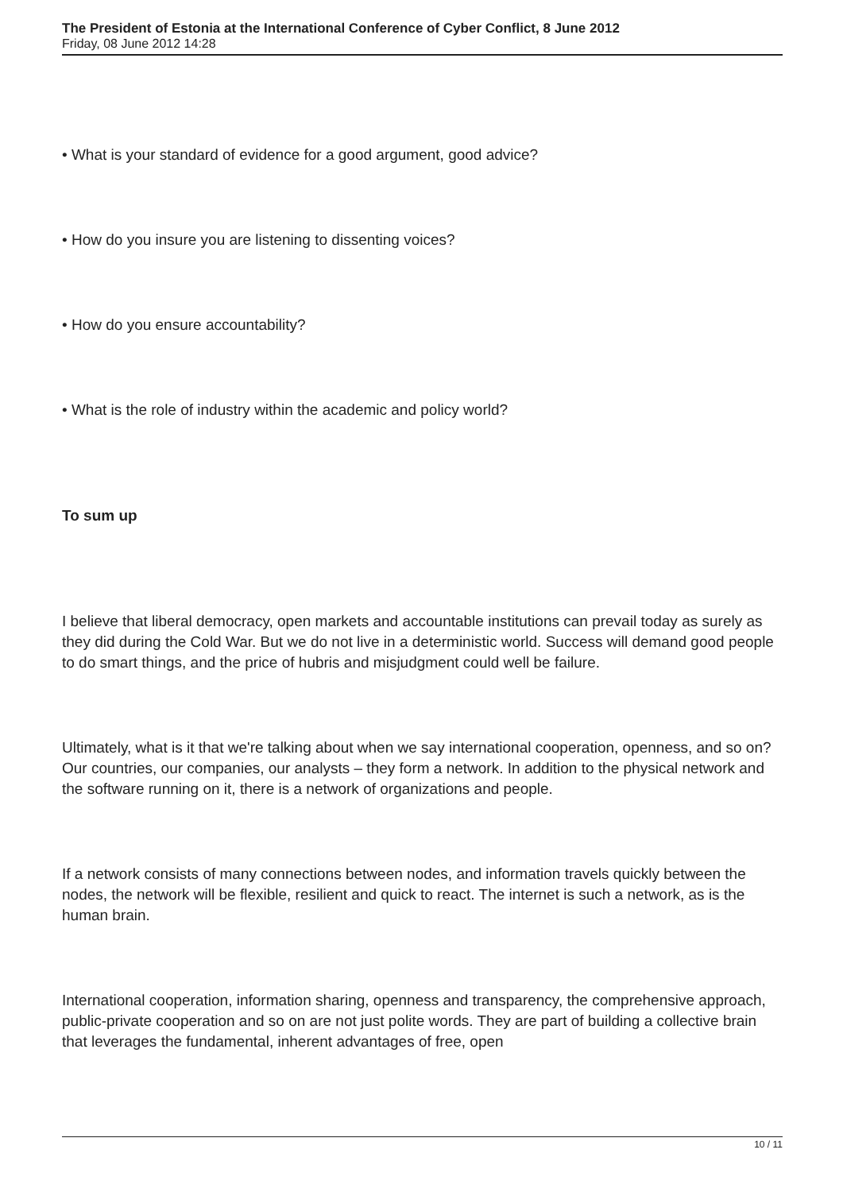The President of Estonia at the International Conference of Cyber Conflict, 8 June 2012
Friday, 08 June 2012 14:28
• What is your standard of evidence for a good argument, good advice?
• How do you insure you are listening to dissenting voices?
• How do you ensure accountability?
• What is the role of industry within the academic and policy world?
To sum up
I believe that liberal democracy, open markets and accountable institutions can prevail today as surely as they did during the Cold War. But we do not live in a deterministic world. Success will demand good people to do smart things, and the price of hubris and misjudgment could well be failure.
Ultimately, what is it that we're talking about when we say international cooperation, openness, and so on? Our countries, our companies, our analysts – they form a network. In addition to the physical network and the software running on it, there is a network of organizations and people.
If a network consists of many connections between nodes, and information travels quickly between the nodes, the network will be flexible, resilient and quick to react. The internet is such a network, as is the human brain.
International cooperation, information sharing, openness and transparency, the comprehensive approach, public-private cooperation and so on are not just polite words. They are part of building a collective brain that leverages the fundamental, inherent advantages of free, open
10 / 11